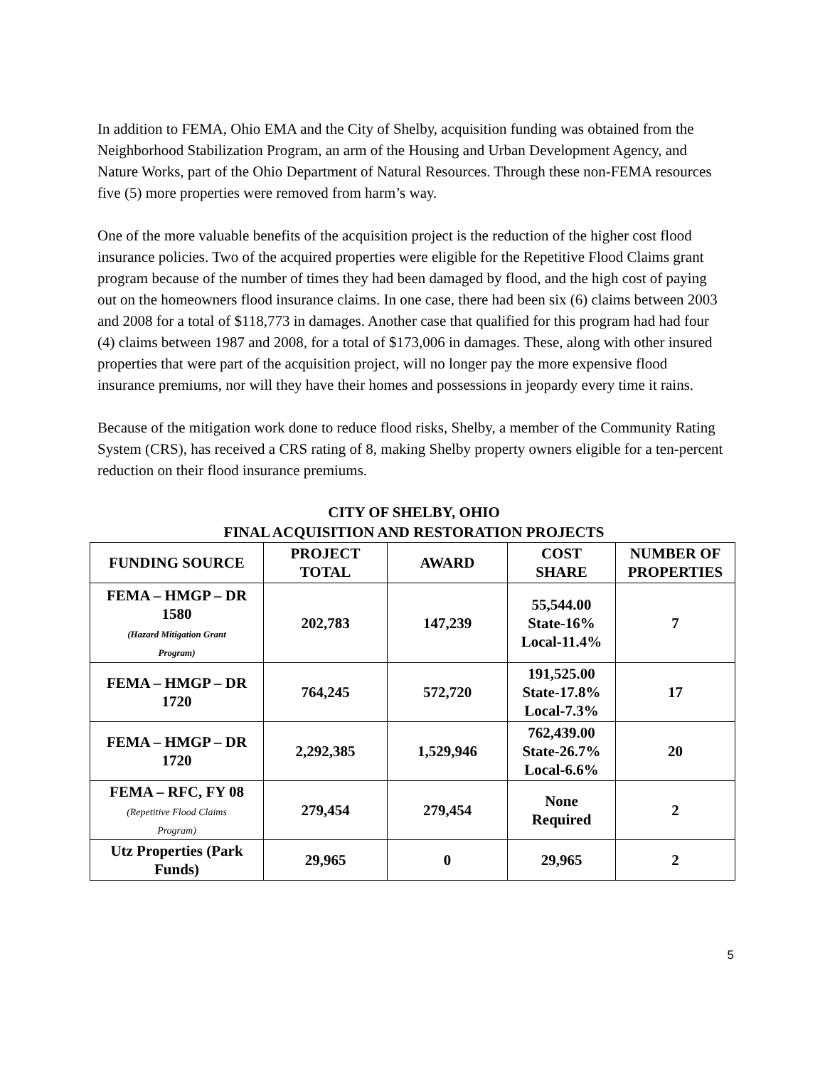In addition to FEMA, Ohio EMA and the City of Shelby, acquisition funding was obtained from the Neighborhood Stabilization Program, an arm of the Housing and Urban Development Agency, and Nature Works, part of the Ohio Department of Natural Resources. Through these non-FEMA resources five (5) more properties were removed from harm’s way.
One of the more valuable benefits of the acquisition project is the reduction of the higher cost flood insurance policies. Two of the acquired properties were eligible for the Repetitive Flood Claims grant program because of the number of times they had been damaged by flood, and the high cost of paying out on the homeowners flood insurance claims. In one case, there had been six (6) claims between 2003 and 2008 for a total of $118,773 in damages. Another case that qualified for this program had had four (4) claims between 1987 and 2008, for a total of $173,006 in damages. These, along with other insured properties that were part of the acquisition project, will no longer pay the more expensive flood insurance premiums, nor will they have their homes and possessions in jeopardy every time it rains.
Because of the mitigation work done to reduce flood risks, Shelby, a member of the Community Rating System (CRS), has received a CRS rating of 8, making Shelby property owners eligible for a ten-percent reduction on their flood insurance premiums.
CITY OF SHELBY, OHIO
FINAL ACQUISITION AND RESTORATION PROJECTS
| FUNDING SOURCE | PROJECT TOTAL | AWARD | COST SHARE | NUMBER OF PROPERTIES |
| --- | --- | --- | --- | --- |
| FEMA – HMGP – DR 1580 (Hazard Mitigation Grant Program) | 202,783 | 147,239 | 55,544.00 State-16% Local-11.4% | 7 |
| FEMA – HMGP – DR 1720 | 764,245 | 572,720 | 191,525.00 State-17.8% Local-7.3% | 17 |
| FEMA – HMGP – DR 1720 | 2,292,385 | 1,529,946 | 762,439.00 State-26.7% Local-6.6% | 20 |
| FEMA – RFC, FY 08 (Repetitive Flood Claims Program) | 279,454 | 279,454 | None Required | 2 |
| Utz Properties (Park Funds) | 29,965 | 0 | 29,965 | 2 |
5